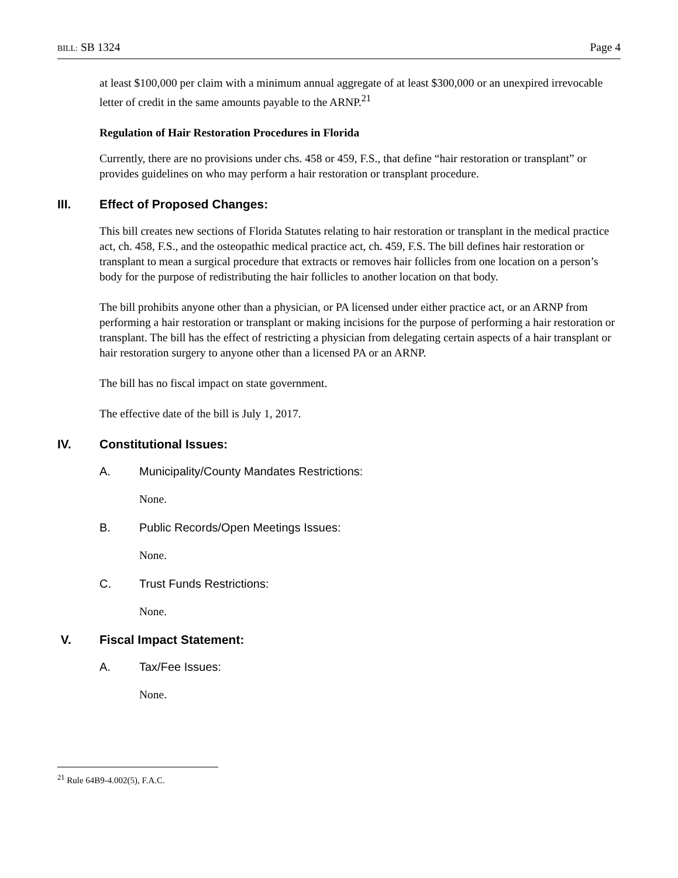BILL: SB 1324 Page 4
at least $100,000 per claim with a minimum annual aggregate of at least $300,000 or an unexpired irrevocable letter of credit in the same amounts payable to the ARNP.<sup>21</sup>
Regulation of Hair Restoration Procedures in Florida
Currently, there are no provisions under chs. 458 or 459, F.S., that define “hair restoration or transplant” or provides guidelines on who may perform a hair restoration or transplant procedure.
III. Effect of Proposed Changes:
This bill creates new sections of Florida Statutes relating to hair restoration or transplant in the medical practice act, ch. 458, F.S., and the osteopathic medical practice act, ch. 459, F.S. The bill defines hair restoration or transplant to mean a surgical procedure that extracts or removes hair follicles from one location on a person’s body for the purpose of redistributing the hair follicles to another location on that body.
The bill prohibits anyone other than a physician, or PA licensed under either practice act, or an ARNP from performing a hair restoration or transplant or making incisions for the purpose of performing a hair restoration or transplant. The bill has the effect of restricting a physician from delegating certain aspects of a hair transplant or hair restoration surgery to anyone other than a licensed PA or an ARNP.
The bill has no fiscal impact on state government.
The effective date of the bill is July 1, 2017.
IV. Constitutional Issues:
A. Municipality/County Mandates Restrictions:
None.
B. Public Records/Open Meetings Issues:
None.
C. Trust Funds Restrictions:
None.
V. Fiscal Impact Statement:
A. Tax/Fee Issues:
None.
<sup>21</sup> Rule 64B9-4.002(5), F.A.C.